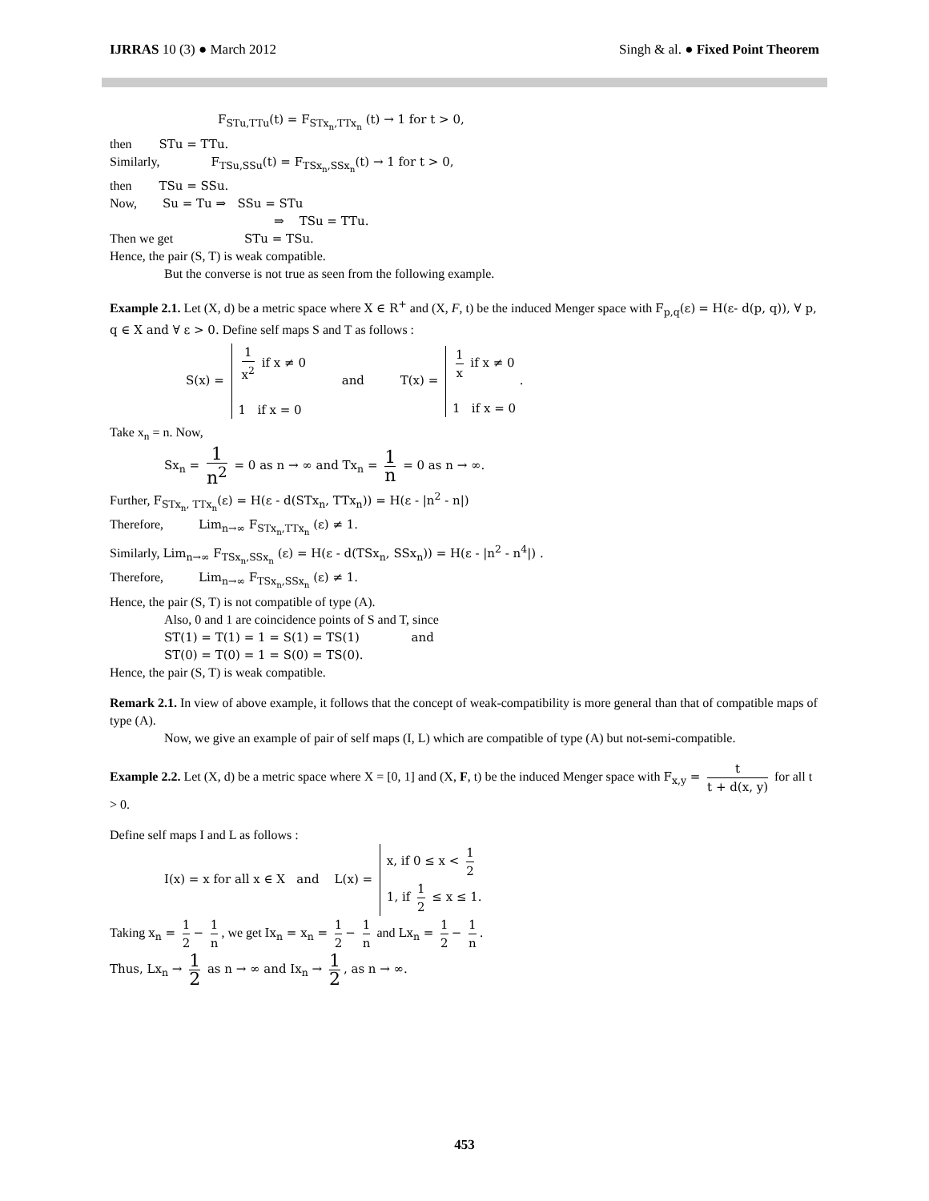IJRRAS 10 (3) ● March 2012 Singh & al. ● Fixed Point Theorem
F<sub>STu,TTu</sub>(t) = F<sub>STx<sub>n</sub>,TTx<sub>n</sub></sub> (t) → 1 for t > 0,
then STu = TTu.
Similarly, F<sub>TSu,SSu</sub>(t) = F<sub>TSx<sub>n</sub>,SSx<sub>n</sub></sub>(t) → 1 for t > 0,
then TSu = SSu.
Now, Su = Tu ⇒ SSu = STu
⇒ TSu = TTu.
Then we get STu = TSu.
Hence, the pair (S, T) is weak compatible.
But the converse is not true as seen from the following example.
Example 2.1. Let (X, d) be a metric space where X ∈ R<sup>+</sup> and (X, F, t) be the induced Menger space with F<sub>p,q</sub>(ε) = H(ε- d(p, q)), ∀ p, q ∈ X and ∀ ε > 0. Define self maps S and T as follows :
S(x) = 1 x<sup>2</sup> if x ≠ 0
1 if x = 0 and T(x) = 1 x if x ≠ 0
1 if x = 0 .
Take x<sub>n</sub> = n. Now,
Sx<sub>n</sub> = 1 n<sup>2</sup> = 0 as n → ∞ and Tx<sub>n</sub> = 1 n = 0 as n → ∞.
Further, F<sub>STx<sub>n</sub>, TTx<sub>n</sub></sub>(ε) = H(ε - d(STx<sub>n</sub>, TTx<sub>n</sub>)) = H(ε - |n<sup>2</sup> - n|)
Therefore, Lim<sub>n→∞</sub> F<sub>STx<sub>n</sub>,TTx<sub>n</sub></sub> (ε) ≠ 1.
Similarly, Lim<sub>n→∞</sub> F<sub>TSx<sub>n</sub>,SSx<sub>n</sub></sub> (ε) = H(ε - d(TSx<sub>n</sub>, SSx<sub>n</sub>)) = H(ε - |n<sup>2</sup> - n<sup>4</sup>|) .
Therefore, Lim<sub>n→∞</sub> F<sub>TSx<sub>n</sub>,SSx<sub>n</sub></sub> (ε) ≠ 1.
Hence, the pair (S, T) is not compatible of type (A).
Also, 0 and 1 are coincidence points of S and T, since
ST(1) = T(1) = 1 = S(1) = TS(1) and
ST(0) = T(0) = 1 = S(0) = TS(0).
Hence, the pair (S, T) is weak compatible.
Remark 2.1. In view of above example, it follows that the concept of weak-compatibility is more general than that of compatible maps of type (A).
Now, we give an example of pair of self maps (I, L) which are compatible of type (A) but not-semi-compatible.
Example 2.2. Let (X, d) be a metric space where X = [0, 1] and (X, F, t) be the induced Menger space with F<sub>x,y</sub> = t t + d(x, y) for all t > 0.
Define self maps I and L as follows :
I(x) = x for all x ∈ X and L(x) = x, if 0 ≤ x < 1 2
1, if 1 2 ≤ x ≤ 1.
Taking x<sub>n</sub> = 1 2 − 1 n, we get Ix<sub>n</sub> = x<sub>n</sub> = 1 2 − 1 n and Lx<sub>n</sub> = 1 2 − 1 n.
Thus, Lx<sub>n</sub> → 1 2 as n → ∞ and Ix<sub>n</sub> → 1 2, as n → ∞.
453